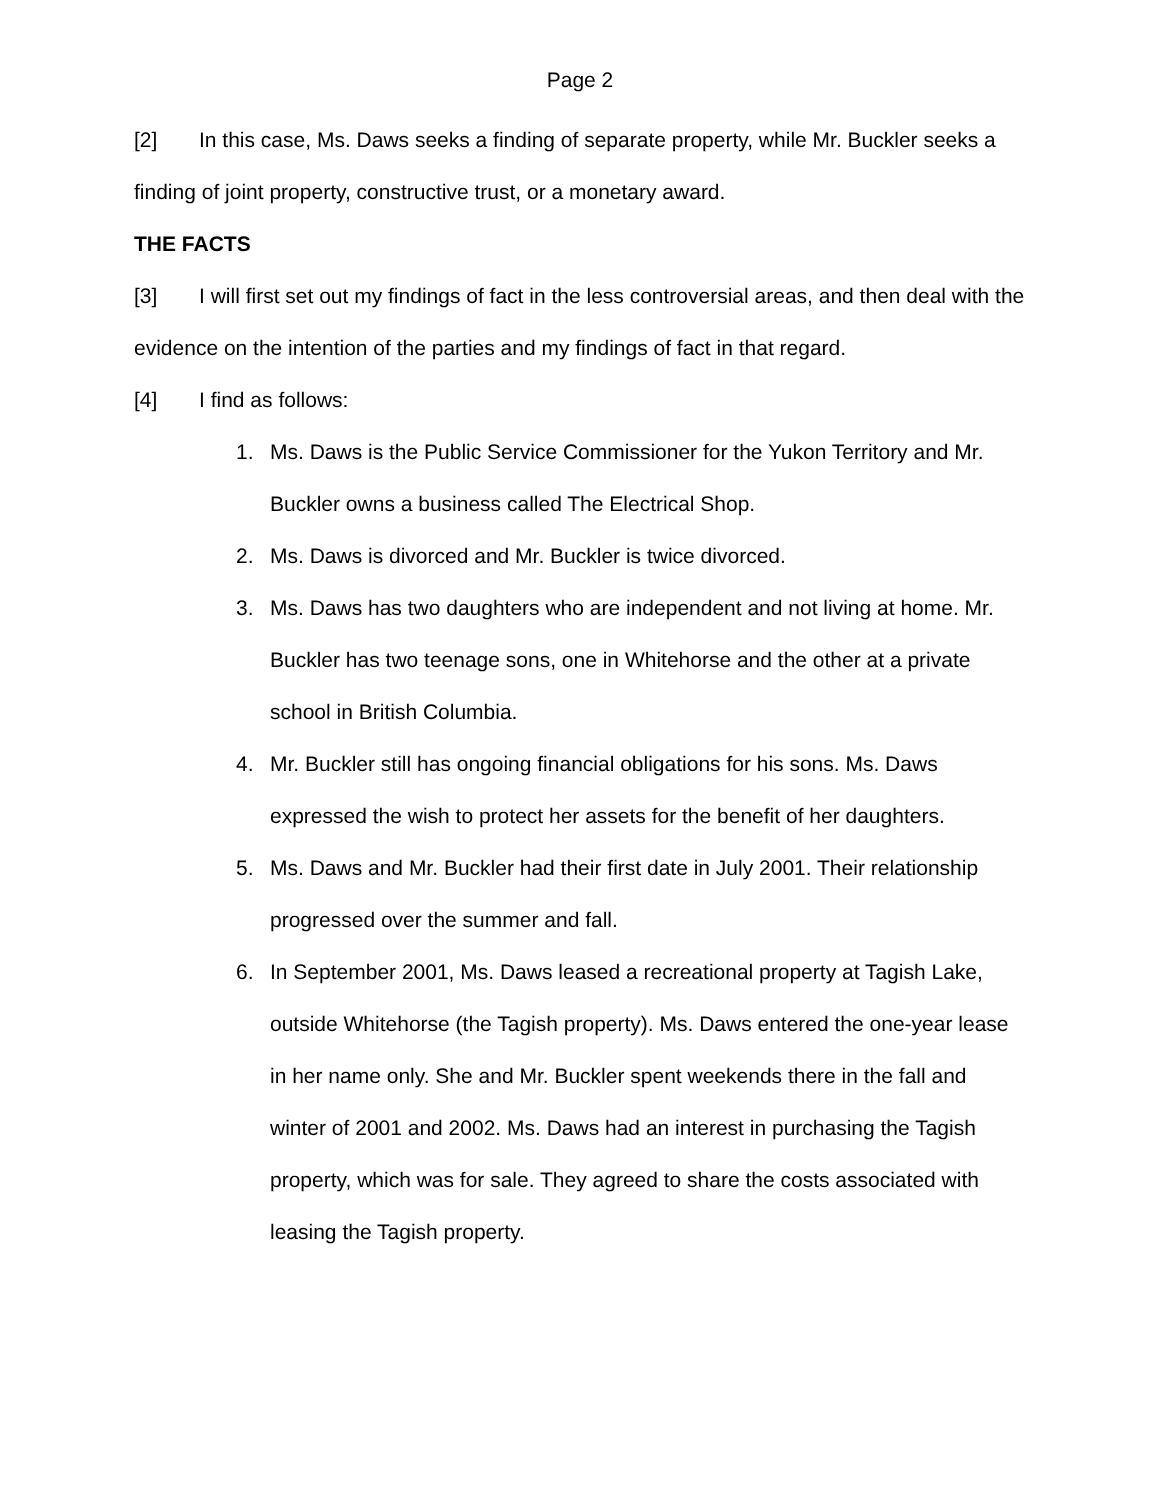Page 2
[2] In this case, Ms. Daws seeks a finding of separate property, while Mr. Buckler seeks a finding of joint property, constructive trust, or a monetary award.
THE FACTS
[3] I will first set out my findings of fact in the less controversial areas, and then deal with the evidence on the intention of the parties and my findings of fact in that regard.
[4] I find as follows:
1. Ms. Daws is the Public Service Commissioner for the Yukon Territory and Mr. Buckler owns a business called The Electrical Shop.
2. Ms. Daws is divorced and Mr. Buckler is twice divorced.
3. Ms. Daws has two daughters who are independent and not living at home. Mr. Buckler has two teenage sons, one in Whitehorse and the other at a private school in British Columbia.
4. Mr. Buckler still has ongoing financial obligations for his sons. Ms. Daws expressed the wish to protect her assets for the benefit of her daughters.
5. Ms. Daws and Mr. Buckler had their first date in July 2001. Their relationship progressed over the summer and fall.
6. In September 2001, Ms. Daws leased a recreational property at Tagish Lake, outside Whitehorse (the Tagish property). Ms. Daws entered the one-year lease in her name only. She and Mr. Buckler spent weekends there in the fall and winter of 2001 and 2002. Ms. Daws had an interest in purchasing the Tagish property, which was for sale. They agreed to share the costs associated with leasing the Tagish property.